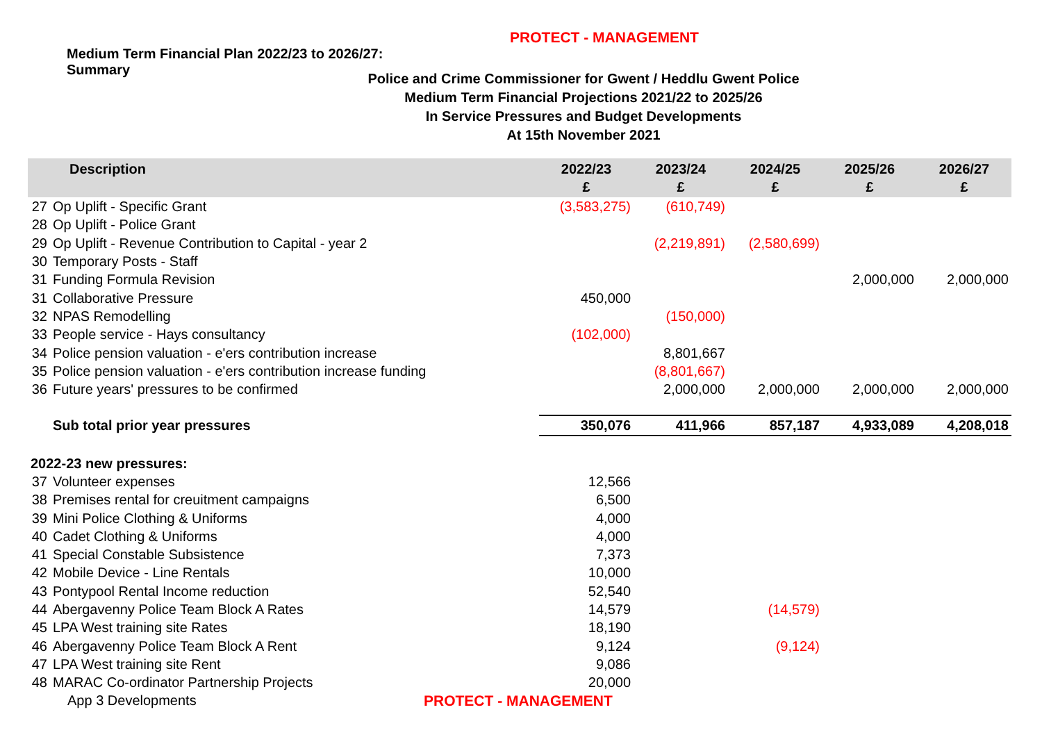PROTECT - MANAGEMENT
Medium Term Financial Plan 2022/23 to 2026/27:
Summary
Police and Crime Commissioner for Gwent / Heddlu Gwent Police
Medium Term Financial Projections 2021/22 to 2025/26
In Service Pressures and Budget Developments
At 15th November 2021
| Description | | 2022/23 £ | 2023/24 £ | 2024/25 £ | 2025/26 £ | 2026/27 £ |
| --- | --- | --- | --- | --- | --- | --- |
| 27 | Op Uplift - Specific Grant | (3,583,275) | (610,749) | | | |
| 28 | Op Uplift - Police Grant | | | | | |
| 29 | Op Uplift - Revenue Contribution to Capital - year 2 | | (2,219,891) | (2,580,699) | | |
| 30 | Temporary Posts - Staff | | | | | |
| 31 | Funding Formula Revision | | | | 2,000,000 | 2,000,000 |
| 31 | Collaborative Pressure | 450,000 | | | | |
| 32 | NPAS Remodelling | | (150,000) | | | |
| 33 | People service - Hays consultancy | (102,000) | | | | |
| 34 | Police pension valuation - e'ers contribution increase | | 8,801,667 | | | |
| 35 | Police pension valuation - e'ers contribution increase funding | | (8,801,667) | | | |
| 36 | Future years' pressures to be confirmed | | 2,000,000 | 2,000,000 | 2,000,000 | 2,000,000 |
| | Sub total prior year pressures | 350,076 | 411,966 | 857,187 | 4,933,089 | 4,208,018 |
| 2022-23 new pressures: | | | | | | |
| 37 | Volunteer expenses | 12,566 | | | | |
| 38 | Premises rental for creuitment campaigns | 6,500 | | | | |
| 39 | Mini Police Clothing & Uniforms | 4,000 | | | | |
| 40 | Cadet Clothing & Uniforms | 4,000 | | | | |
| 41 | Special Constable Subsistence | 7,373 | | | | |
| 42 | Mobile Device - Line Rentals | 10,000 | | | | |
| 43 | Pontypool Rental Income reduction | 52,540 | | | | |
| 44 | Abergavenny Police Team Block A Rates | 14,579 | | (14,579) | | |
| 45 | LPA West training site Rates | 18,190 | | | | |
| 46 | Abergavenny Police Team Block A Rent | 9,124 | | (9,124) | | |
| 47 | LPA West training site Rent | 9,086 | | | | |
| 48 | MARAC Co-ordinator Partnership Projects | 20,000 | | | | |
App 3 Developments PROTECT - MANAGEMENT